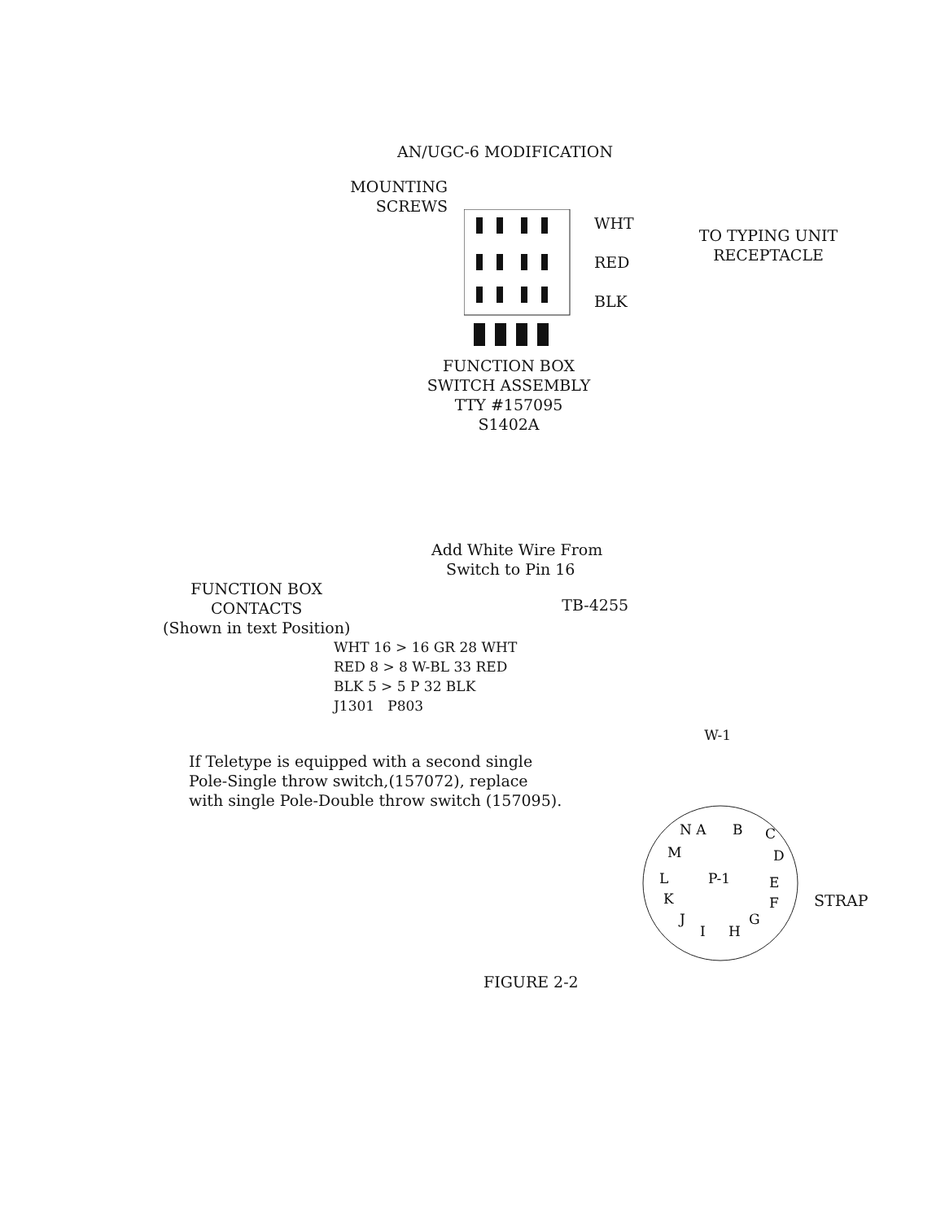AN/UGC-6 MODIFICATION
MOUNTING
SCREWS
WHT
RED
BLK
TO TYPING UNIT
RECEPTACLE
FUNCTION BOX
SWITCH ASSEMBLY
TTY #157095
S1402A
Add White Wire From
Switch to Pin 16
FUNCTION BOX
CONTACTS
(Shown in text Position)
TB-4255
WHT 16 > 16 GR 28 WHT
RED 8 > 8 W-BL 33 RED
BLK 5 > 5 P 32 BLK
J1301 P803
W-1
If Teletype is equipped with a second single Pole-Single throw switch,(157072), replace with single Pole-Double throw switch (157095).
N A
B
C
D
M
L
P-1
E
K
F
J
I
H
G
STRAP
FIGURE 2-2